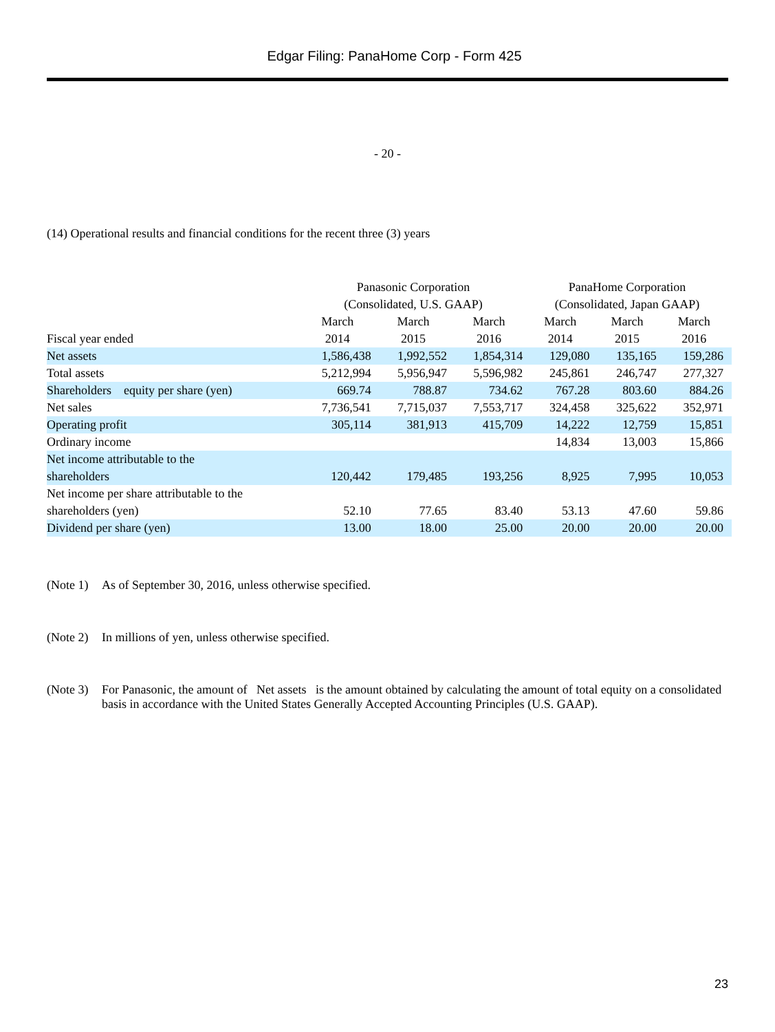Edgar Filing: PanaHome Corp - Form 425
- 20 -
(14) Operational results and financial conditions for the recent three (3) years
| | Panasonic Corporation (Consolidated, U.S. GAAP) | | | PanaHome Corporation (Consolidated, Japan GAAP) | | |
| --- | --- | --- | --- | --- | --- | --- |
| Fiscal year ended | March 2014 | March 2015 | March 2016 | March 2014 | March 2015 | March 2016 |
| Net assets | 1,586,438 | 1,992,552 | 1,854,314 | 129,080 | 135,165 | 159,286 |
| Total assets | 5,212,994 | 5,956,947 | 5,596,982 | 245,861 | 246,747 | 277,327 |
| Shareholders equity per share (yen) | 669.74 | 788.87 | 734.62 | 767.28 | 803.60 | 884.26 |
| Net sales | 7,736,541 | 7,715,037 | 7,553,717 | 324,458 | 325,622 | 352,971 |
| Operating profit | 305,114 | 381,913 | 415,709 | 14,222 | 12,759 | 15,851 |
| Ordinary income | | | | 14,834 | 13,003 | 15,866 |
| Net income attributable to the shareholders | 120,442 | 179,485 | 193,256 | 8,925 | 7,995 | 10,053 |
| Net income per share attributable to the shareholders (yen) | 52.10 | 77.65 | 83.40 | 53.13 | 47.60 | 59.86 |
| Dividend per share (yen) | 13.00 | 18.00 | 25.00 | 20.00 | 20.00 | 20.00 |
(Note 1) As of September 30, 2016, unless otherwise specified.
(Note 2) In millions of yen, unless otherwise specified.
(Note 3) For Panasonic, the amount of Net assets is the amount obtained by calculating the amount of total equity on a consolidated basis in accordance with the United States Generally Accepted Accounting Principles (U.S. GAAP).
23